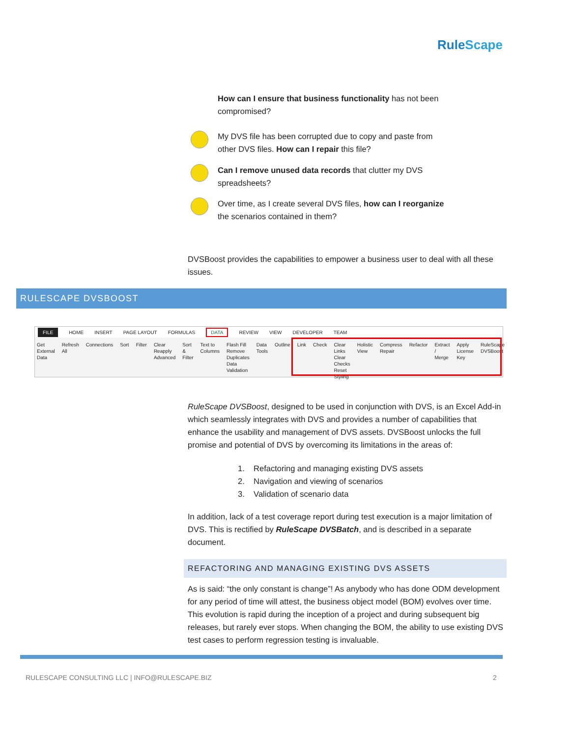RuleScape
How can I ensure that business functionality has not been compromised?
My DVS file has been corrupted due to copy and paste from other DVS files. How can I repair this file?
Can I remove unused data records that clutter my DVS spreadsheets?
Over time, as I create several DVS files, how can I reorganize the scenarios contained in them?
DVSBoost provides the capabilities to empower a business user to deal with all these issues.
RULESCAPE DVSBOOST
FILE HOME INSERT PAGE LAYOUT FORMULAS DATA REVIEW VIEW DEVELOPER TEAM
Get External Data Refresh All Connections Sort Filter Clear Reapply Advanced Sort & Filter Text to Columns Flash Fill Remove Duplicates Data Validation Data Tools Outline Link Check Clear Links Clear Checks Reset Styling Holistic View Compress Repair Refactor Extract / Merge Apply License Key RuleScape DVSBoost
RuleScape DVSBoost, designed to be used in conjunction with DVS, is an Excel Add-in which seamlessly integrates with DVS and provides a number of capabilities that enhance the usability and management of DVS assets. DVSBoost unlocks the full promise and potential of DVS by overcoming its limitations in the areas of:
1. Refactoring and managing existing DVS assets
2. Navigation and viewing of scenarios
3. Validation of scenario data
In addition, lack of a test coverage report during test execution is a major limitation of DVS. This is rectified by RuleScape DVSBatch, and is described in a separate document.
REFACTORING AND MANAGING EXISTING DVS ASSETS
As is said: “the only constant is change”! As anybody who has done ODM development for any period of time will attest, the business object model (BOM) evolves over time. This evolution is rapid during the inception of a project and during subsequent big releases, but rarely ever stops. When changing the BOM, the ability to use existing DVS test cases to perform regression testing is invaluable.
RULESCAPE CONSULTING LLC | INFO@RULESCAPE.BIZ
2